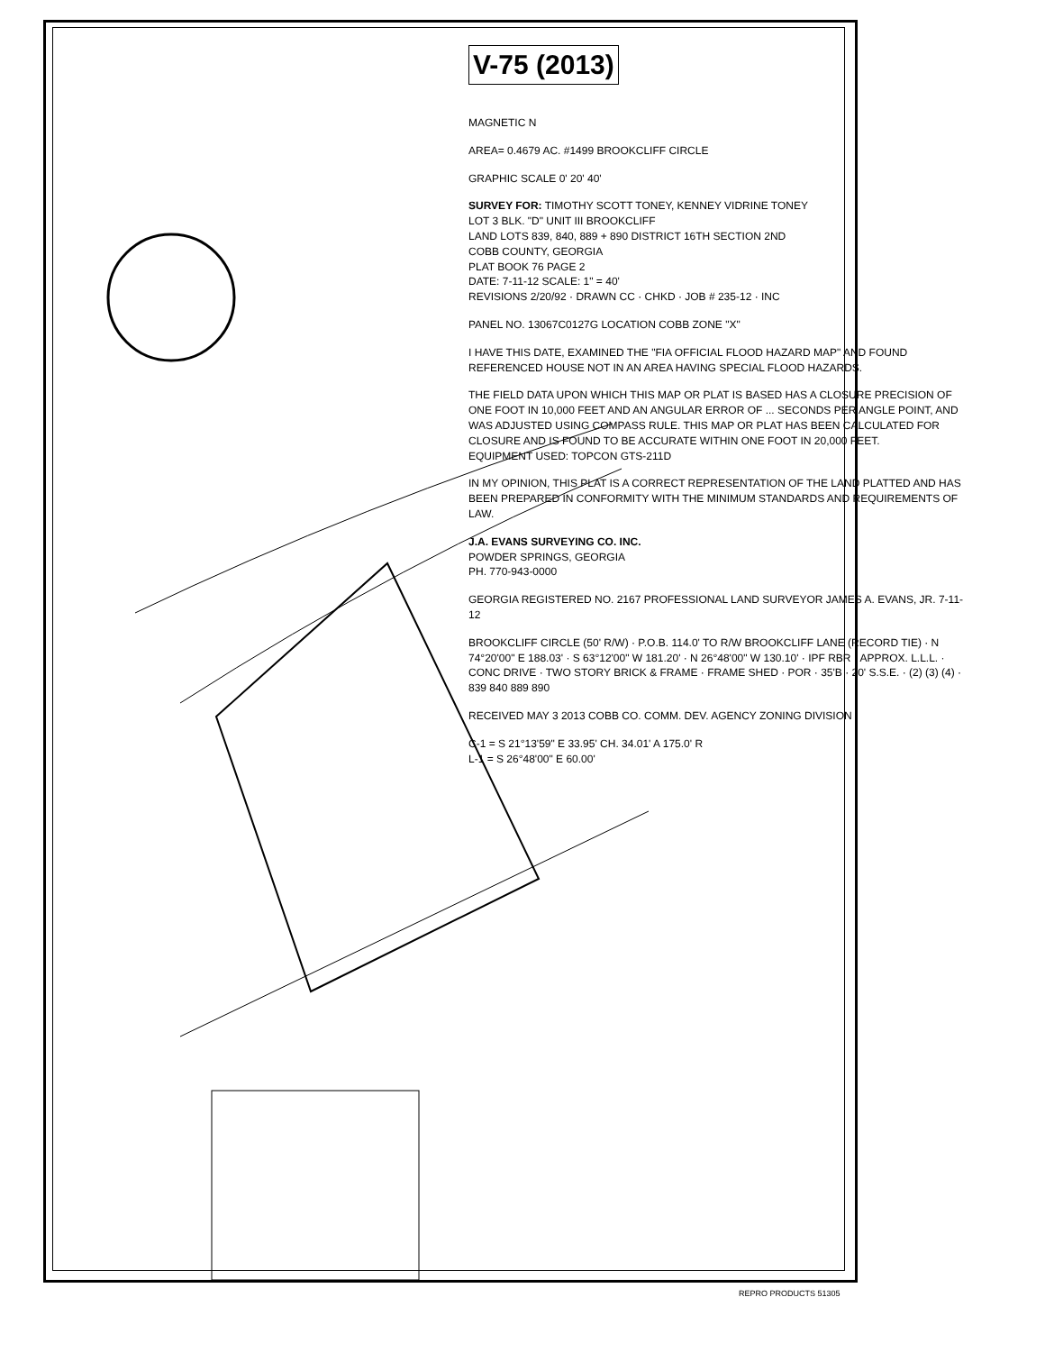V-75 (2013)
MAGNETIC N
AREA= 0.4679 AC. #1499 BROOKCLIFF CIRCLE
GRAPHIC SCALE 0' 20' 40'
SURVEY FOR: TIMOTHY SCOTT TONEY, KENNEY VIDRINE TONEY
LOT 3 BLK. "D" UNIT III BROOKCLIFF
LAND LOTS 839, 840, 889 + 890 DISTRICT 16TH SECTION 2ND
COBB COUNTY, GEORGIA
PLAT BOOK 76 PAGE 2
DATE: 7-11-12 SCALE: 1" = 40'
REVISIONS 2/20/92 · DRAWN CC · CHKD · JOB # 235-12 · INC
PANEL NO. 13067C0127G LOCATION COBB ZONE "X"
I HAVE THIS DATE, EXAMINED THE "FIA OFFICIAL FLOOD HAZARD MAP" AND FOUND REFERENCED HOUSE NOT IN AN AREA HAVING SPECIAL FLOOD HAZARDS.
THE FIELD DATA UPON WHICH THIS MAP OR PLAT IS BASED HAS A CLOSURE PRECISION OF ONE FOOT IN 10,000 FEET AND AN ANGULAR ERROR OF ... SECONDS PER ANGLE POINT, AND WAS ADJUSTED USING COMPASS RULE. THIS MAP OR PLAT HAS BEEN CALCULATED FOR CLOSURE AND IS FOUND TO BE ACCURATE WITHIN ONE FOOT IN 20,000 FEET.
EQUIPMENT USED: TOPCON GTS-211D
IN MY OPINION, THIS PLAT IS A CORRECT REPRESENTATION OF THE LAND PLATTED AND HAS BEEN PREPARED IN CONFORMITY WITH THE MINIMUM STANDARDS AND REQUIREMENTS OF LAW.
J.A. EVANS SURVEYING CO. INC.
POWDER SPRINGS, GEORGIA
PH. 770-943-0000
GEORGIA REGISTERED NO. 2167 PROFESSIONAL LAND SURVEYOR JAMES A. EVANS, JR. 7-11-12
BROOKCLIFF CIRCLE (50' R/W) · P.O.B. 114.0' TO R/W BROOKCLIFF LANE (RECORD TIE) · N 74°20'00" E 188.03' · S 63°12'00" W 181.20' · N 26°48'00" W 130.10' · IPF RBR · APPROX. L.L.L. · CONC DRIVE · TWO STORY BRICK & FRAME · FRAME SHED · POR · 35'B · 20' S.S.E. · (2) (3) (4) · 839 840 889 890
RECEIVED MAY 3 2013 COBB CO. COMM. DEV. AGENCY ZONING DIVISION
C-1 = S 21°13'59" E 33.95' CH. 34.01' A 175.0' R
L-1 = S 26°48'00" E 60.00'
REPRO PRODUCTS 51305